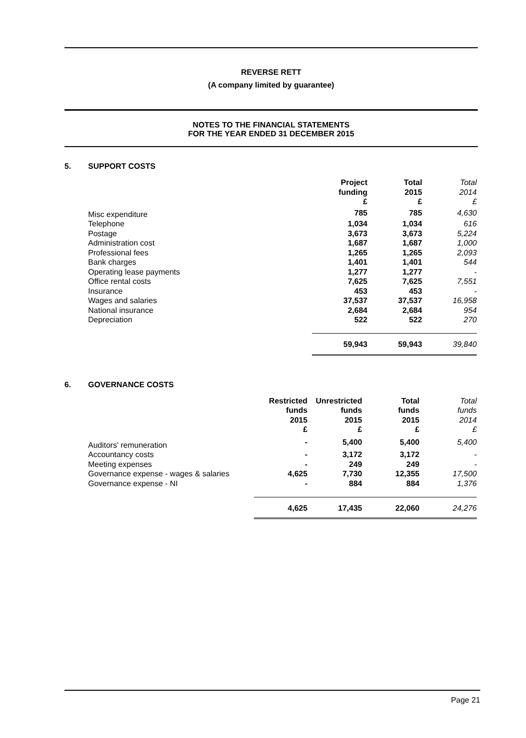REVERSE RETT
(A company limited by guarantee)
NOTES TO THE FINANCIAL STATEMENTS
FOR THE YEAR ENDED 31 DECEMBER 2015
5. SUPPORT COSTS
| | Project funding £ | Total 2015 £ | Total 2014 £ |
| --- | --- | --- | --- |
| Misc expenditure | 785 | 785 | 4,630 |
| Telephone | 1,034 | 1,034 | 616 |
| Postage | 3,673 | 3,673 | 5,224 |
| Administration cost | 1,687 | 1,687 | 1,000 |
| Professional fees | 1,265 | 1,265 | 2,093 |
| Bank charges | 1,401 | 1,401 | 544 |
| Operating lease payments | 1,277 | 1,277 | - |
| Office rental costs | 7,625 | 7,625 | 7,551 |
| Insurance | 453 | 453 | - |
| Wages and salaries | 37,537 | 37,537 | 16,958 |
| National insurance | 2,684 | 2,684 | 954 |
| Depreciation | 522 | 522 | 270 |
| | 59,943 | 59,943 | 39,840 |
6. GOVERNANCE COSTS
| | Restricted funds 2015 £ | Unrestricted funds 2015 £ | Total funds 2015 £ | Total funds 2014 £ |
| --- | --- | --- | --- | --- |
| Auditors' remuneration | - | 5,400 | 5,400 | 5,400 |
| Accountancy costs | - | 3,172 | 3,172 | - |
| Meeting expenses | - | 249 | 249 | - |
| Governance expense - wages & salaries | 4,625 | 7,730 | 12,355 | 17,500 |
| Governance expense - NI | - | 884 | 884 | 1,376 |
| | 4,625 | 17,435 | 22,060 | 24,276 |
Page 21